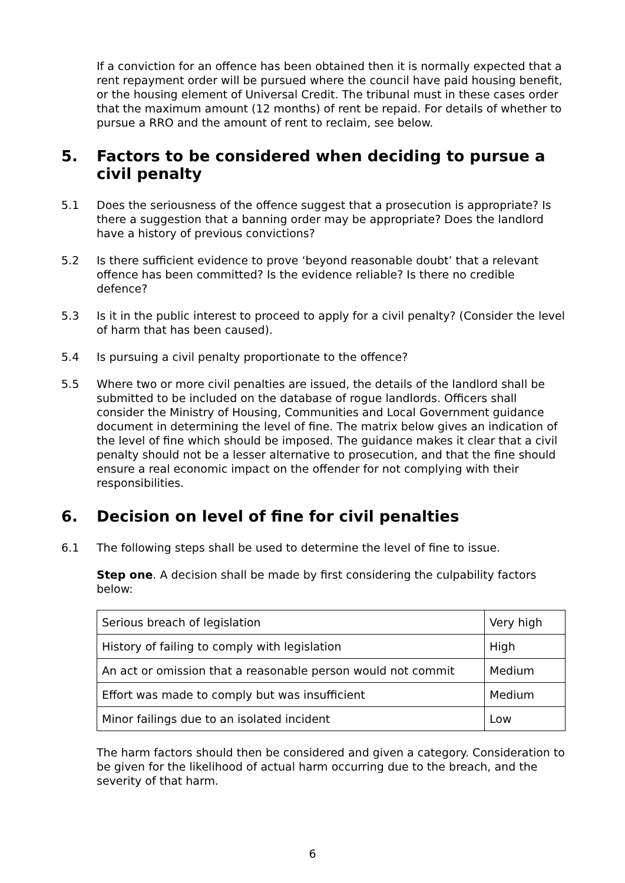If a conviction for an offence has been obtained then it is normally expected that a rent repayment order will be pursued where the council have paid housing benefit, or the housing element of Universal Credit. The tribunal must in these cases order that the maximum amount (12 months) of rent be repaid. For details of whether to pursue a RRO and the amount of rent to reclaim, see below.
5. Factors to be considered when deciding to pursue a civil penalty
5.1 Does the seriousness of the offence suggest that a prosecution is appropriate? Is there a suggestion that a banning order may be appropriate? Does the landlord have a history of previous convictions?
5.2 Is there sufficient evidence to prove ‘beyond reasonable doubt’ that a relevant offence has been committed? Is the evidence reliable? Is there no credible defence?
5.3 Is it in the public interest to proceed to apply for a civil penalty? (Consider the level of harm that has been caused).
5.4 Is pursuing a civil penalty proportionate to the offence?
5.5 Where two or more civil penalties are issued, the details of the landlord shall be submitted to be included on the database of rogue landlords. Officers shall consider the Ministry of Housing, Communities and Local Government guidance document in determining the level of fine. The matrix below gives an indication of the level of fine which should be imposed. The guidance makes it clear that a civil penalty should not be a lesser alternative to prosecution, and that the fine should ensure a real economic impact on the offender for not complying with their responsibilities.
6. Decision on level of fine for civil penalties
6.1 The following steps shall be used to determine the level of fine to issue.
Step one. A decision shall be made by first considering the culpability factors below:
| Serious breach of legislation | Very high |
| History of failing to comply with legislation | High |
| An act or omission that a reasonable person would not commit | Medium |
| Effort was made to comply but was insufficient | Medium |
| Minor failings due to an isolated incident | Low |
The harm factors should then be considered and given a category. Consideration to be given for the likelihood of actual harm occurring due to the breach, and the severity of that harm.
6